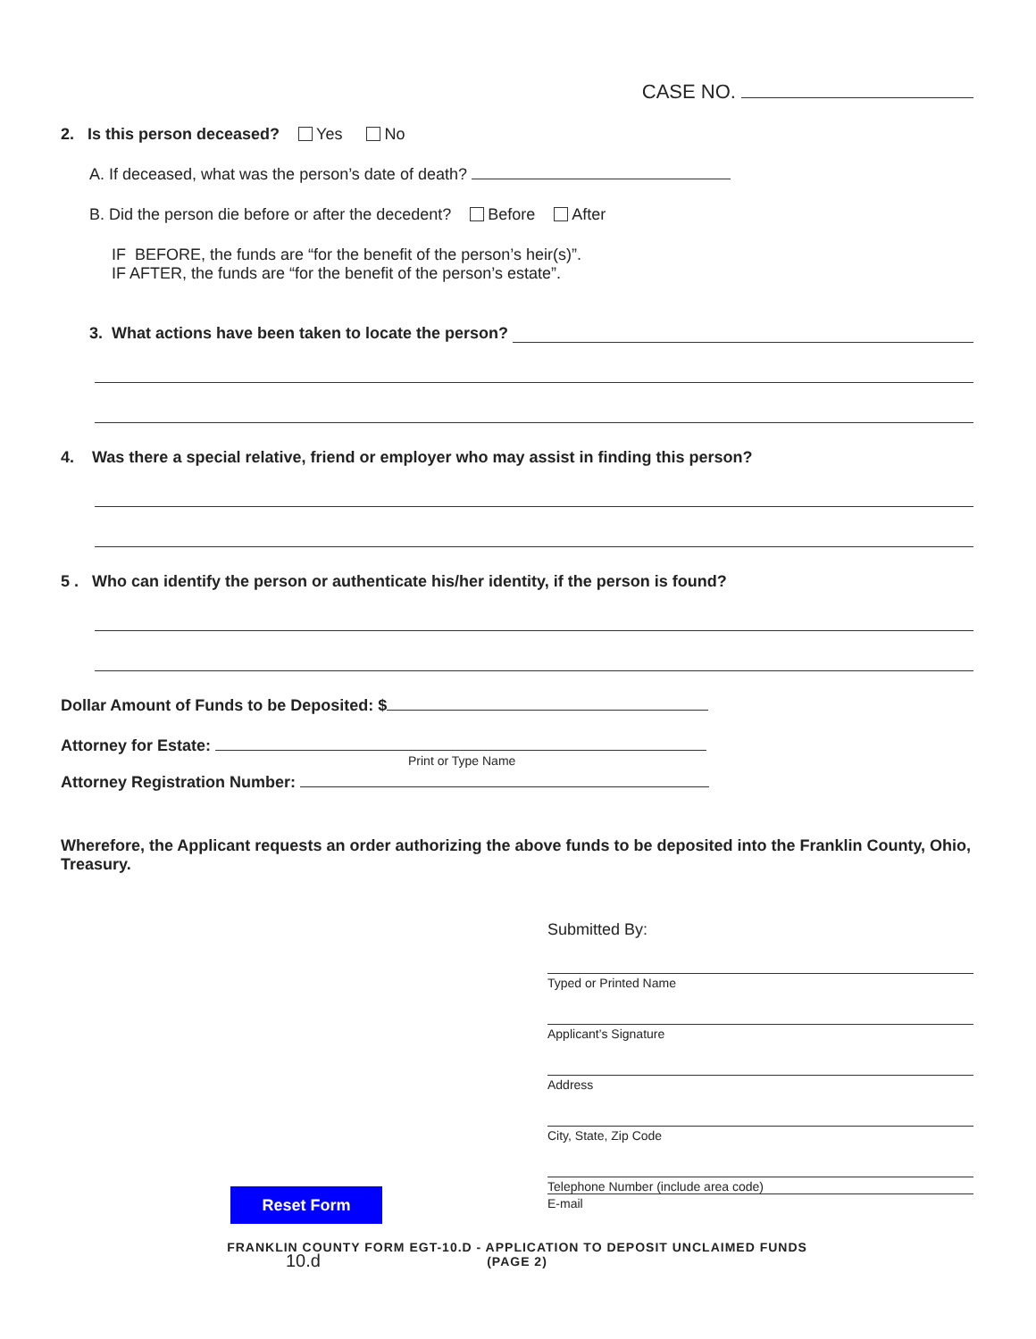CASE NO.
2. Is this person deceased? Yes No
A. If deceased, what was the person’s date of death?
B. Did the person die before or after the decedent? Before After
IF BEFORE, the funds are “for the benefit of the person’s heir(s)”.
IF AFTER, the funds are “for the benefit of the person’s estate”.
3. What actions have been taken to locate the person?
4. Was there a special relative, friend or employer who may assist in finding this person?
5 . Who can identify the person or authenticate his/her identity, if the person is found?
Dollar Amount of Funds to be Deposited: $
Attorney for Estate:
Print or Type Name
Attorney Registration Number:
Wherefore, the Applicant requests an order authorizing the above funds to be deposited into the Franklin County, Ohio, Treasury.
Submitted By:
Typed or Printed Name
Applicant’s Signature
Address
City, State, Zip Code
Telephone Number (include area code)
Reset Form
E-mail
FRANKLIN COUNTY FORM EGT-10.D - APPLICATION TO DEPOSIT UNCLAIMED FUNDS
(PAGE 2)
10.d